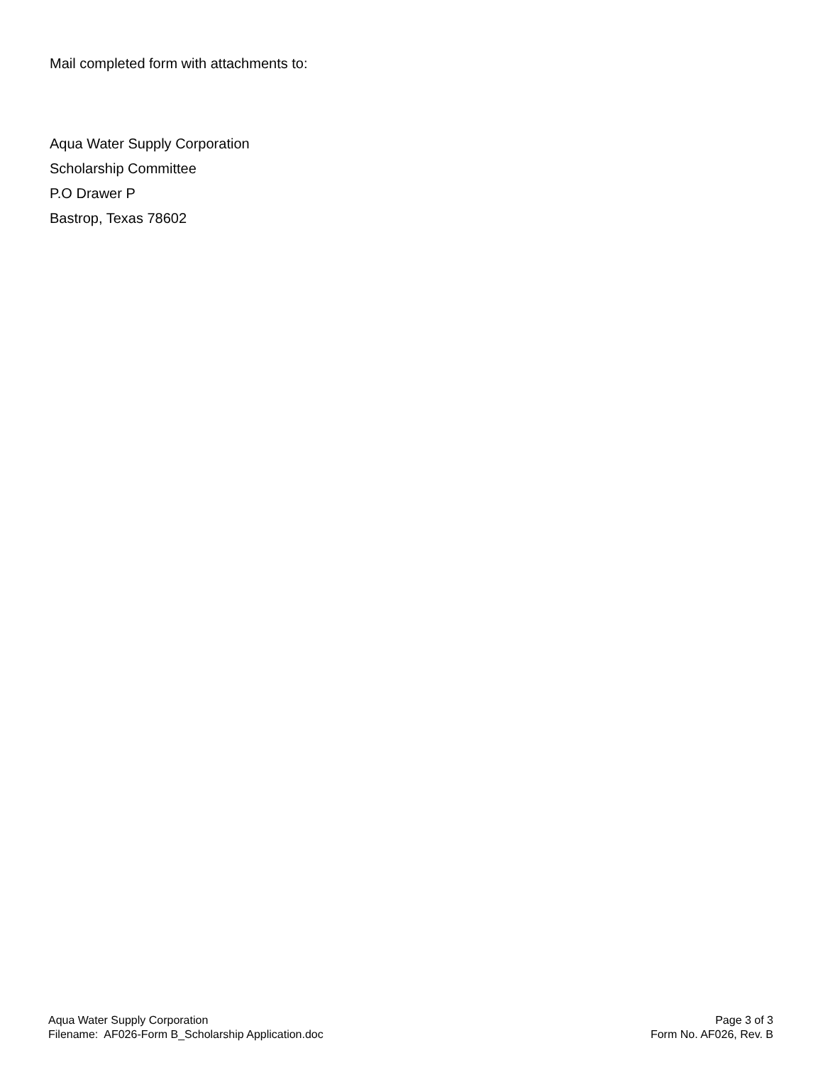Mail completed form with attachments to:
Aqua Water Supply Corporation
Scholarship Committee
P.O Drawer P
Bastrop, Texas 78602
Aqua Water Supply Corporation
Filename: AF026-Form B_Scholarship Application.doc
Page 3 of 3
Form No. AF026, Rev. B